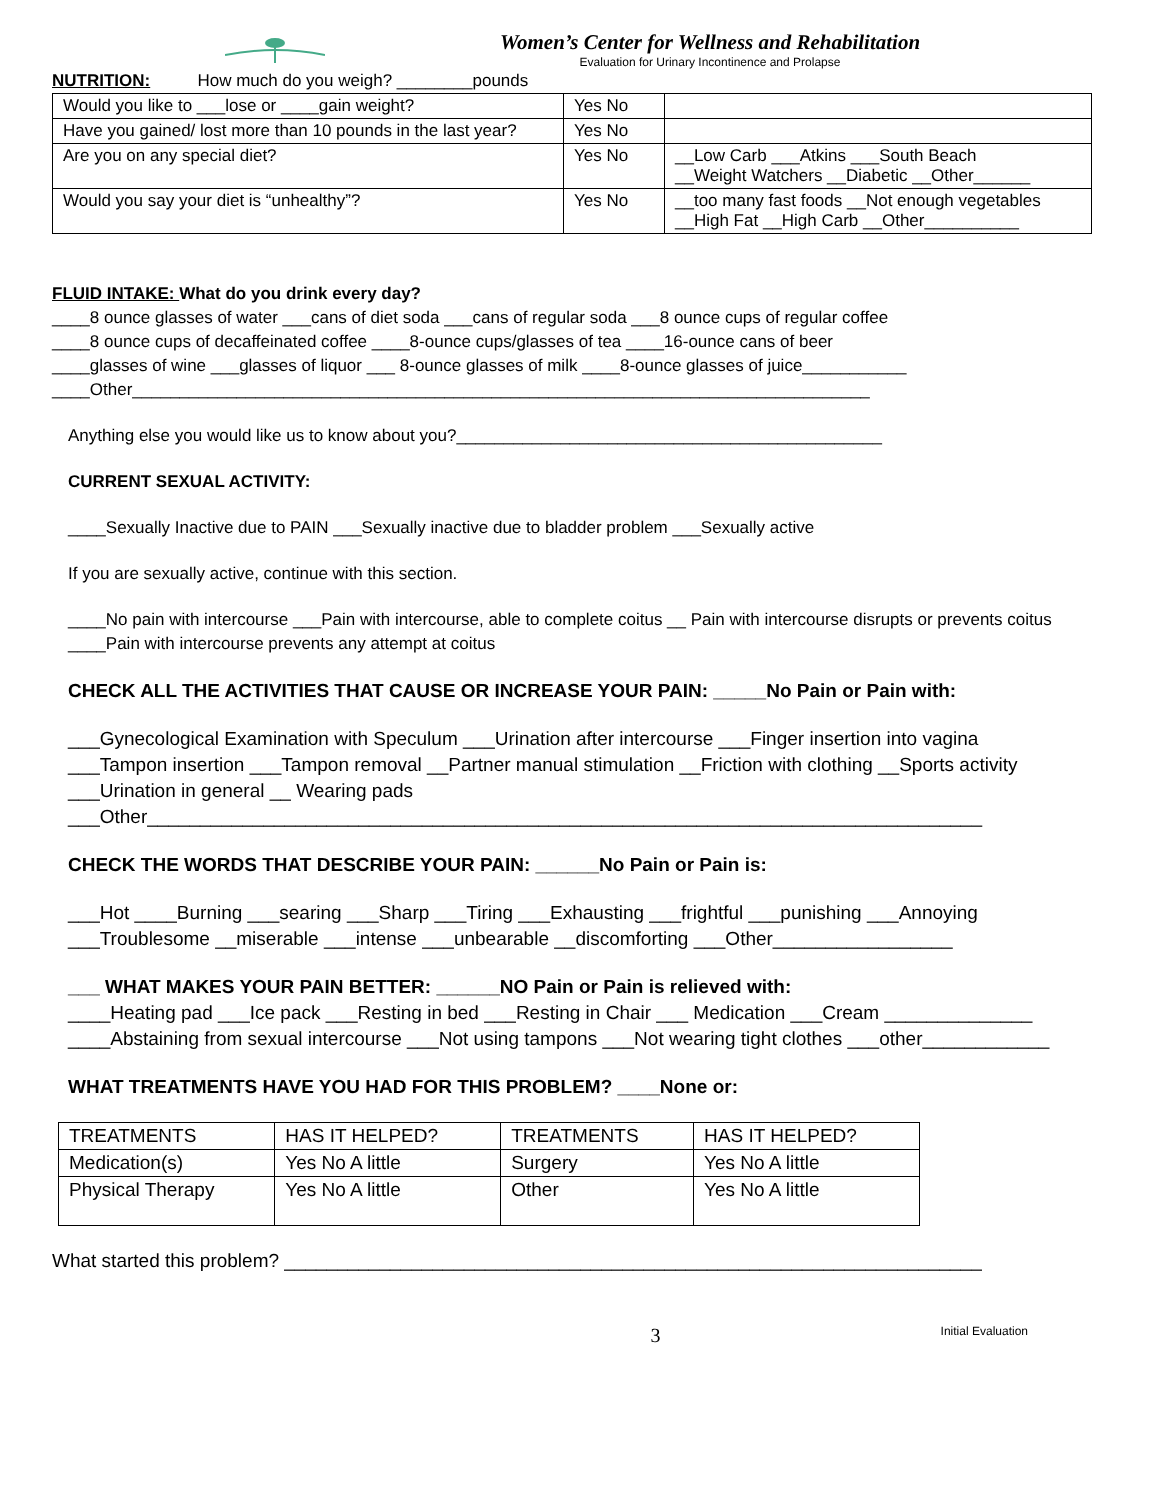Women’s Center for Wellness and Rehabilitation
Evaluation for Urinary Incontinence and Prolapse
NUTRITION: How much do you weigh? ________pounds
| Would you like to ___lose or ____gain weight? | Yes No | |
| Have you gained/ lost more than 10 pounds in the last year? | Yes No | |
| Are you on any special diet? | Yes No | __Low Carb ___Atkins ___South Beach __Weight Watchers __Diabetic __Other______ |
| Would you say your diet is “unhealthy”? | Yes No | __too many fast foods __Not enough vegetables __High Fat __High Carb __Other__________ |
FLUID INTAKE: What do you drink every day?
____8 ounce glasses of water ___cans of diet soda ___cans of regular soda ___8 ounce cups of regular coffee
____8 ounce cups of decaffeinated coffee ____8-ounce cups/glasses of tea ____16-ounce cans of beer
____glasses of wine ___glasses of liquor ___ 8-ounce glasses of milk ____8-ounce glasses of juice___________
____Other______________________________________________________________________________
Anything else you would like us to know about you?_____________________________________________
CURRENT SEXUAL ACTIVITY:
____Sexually Inactive due to PAIN ___Sexually inactive due to bladder problem ___Sexually active
If you are sexually active, continue with this section.
____No pain with intercourse ___Pain with intercourse, able to complete coitus __ Pain with intercourse disrupts or prevents coitus
____Pain with intercourse prevents any attempt at coitus
CHECK ALL THE ACTIVITIES THAT CAUSE OR INCREASE YOUR PAIN: _____No Pain or Pain with:
___Gynecological Examination with Speculum ___Urination after intercourse ___Finger insertion into vagina
___Tampon insertion ___Tampon removal __Partner manual stimulation __Friction with clothing __Sports activity
___Urination in general __ Wearing pads
___Other_______________________________________________________________________________
CHECK THE WORDS THAT DESCRIBE YOUR PAIN: ______No Pain or Pain is:
___Hot ____Burning ___searing ___Sharp ___Tiring ___Exhausting ___frightful ___punishing ___Annoying
___Troublesome __miserable ___intense ___unbearable __discomforting ___Other_________________
___ WHAT MAKES YOUR PAIN BETTER: ______NO Pain or Pain is relieved with:
____Heating pad ___Ice pack ___Resting in bed ___Resting in Chair ___ Medication ___Cream ______________
____Abstaining from sexual intercourse ___Not using tampons ___Not wearing tight clothes ___other____________
WHAT TREATMENTS HAVE YOU HAD FOR THIS PROBLEM? ____None or:
| TREATMENTS | HAS IT HELPED? | TREATMENTS | HAS IT HELPED? |
| Medication(s) | Yes No A little | Surgery | Yes No A little |
| Physical Therapy | Yes No A little | Other | Yes No A little |
What started this problem? __________________________________________________________________
3 Initial Evaluation